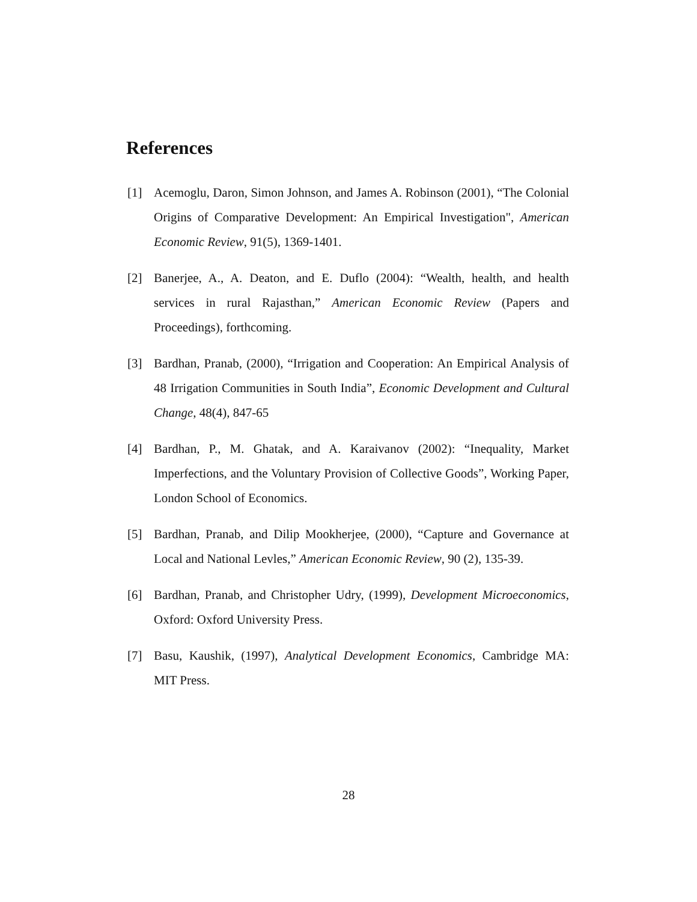References
[1] Acemoglu, Daron, Simon Johnson, and James A. Robinson (2001), “The Colonial Origins of Comparative Development: An Empirical Investigation", American Economic Review, 91(5), 1369-1401.
[2] Banerjee, A., A. Deaton, and E. Duflo (2004): “Wealth, health, and health services in rural Rajasthan,” American Economic Review (Papers and Proceedings), forthcoming.
[3] Bardhan, Pranab, (2000), “Irrigation and Cooperation: An Empirical Analysis of 48 Irrigation Communities in South India”, Economic Development and Cultural Change, 48(4), 847-65
[4] Bardhan, P., M. Ghatak, and A. Karaivanov (2002): “Inequality, Market Imperfections, and the Voluntary Provision of Collective Goods”, Working Paper, London School of Economics.
[5] Bardhan, Pranab, and Dilip Mookherjee, (2000), “Capture and Governance at Local and National Levles,” American Economic Review, 90 (2), 135-39.
[6] Bardhan, Pranab, and Christopher Udry, (1999), Development Microeconomics, Oxford: Oxford University Press.
[7] Basu, Kaushik, (1997), Analytical Development Economics, Cambridge MA: MIT Press.
28